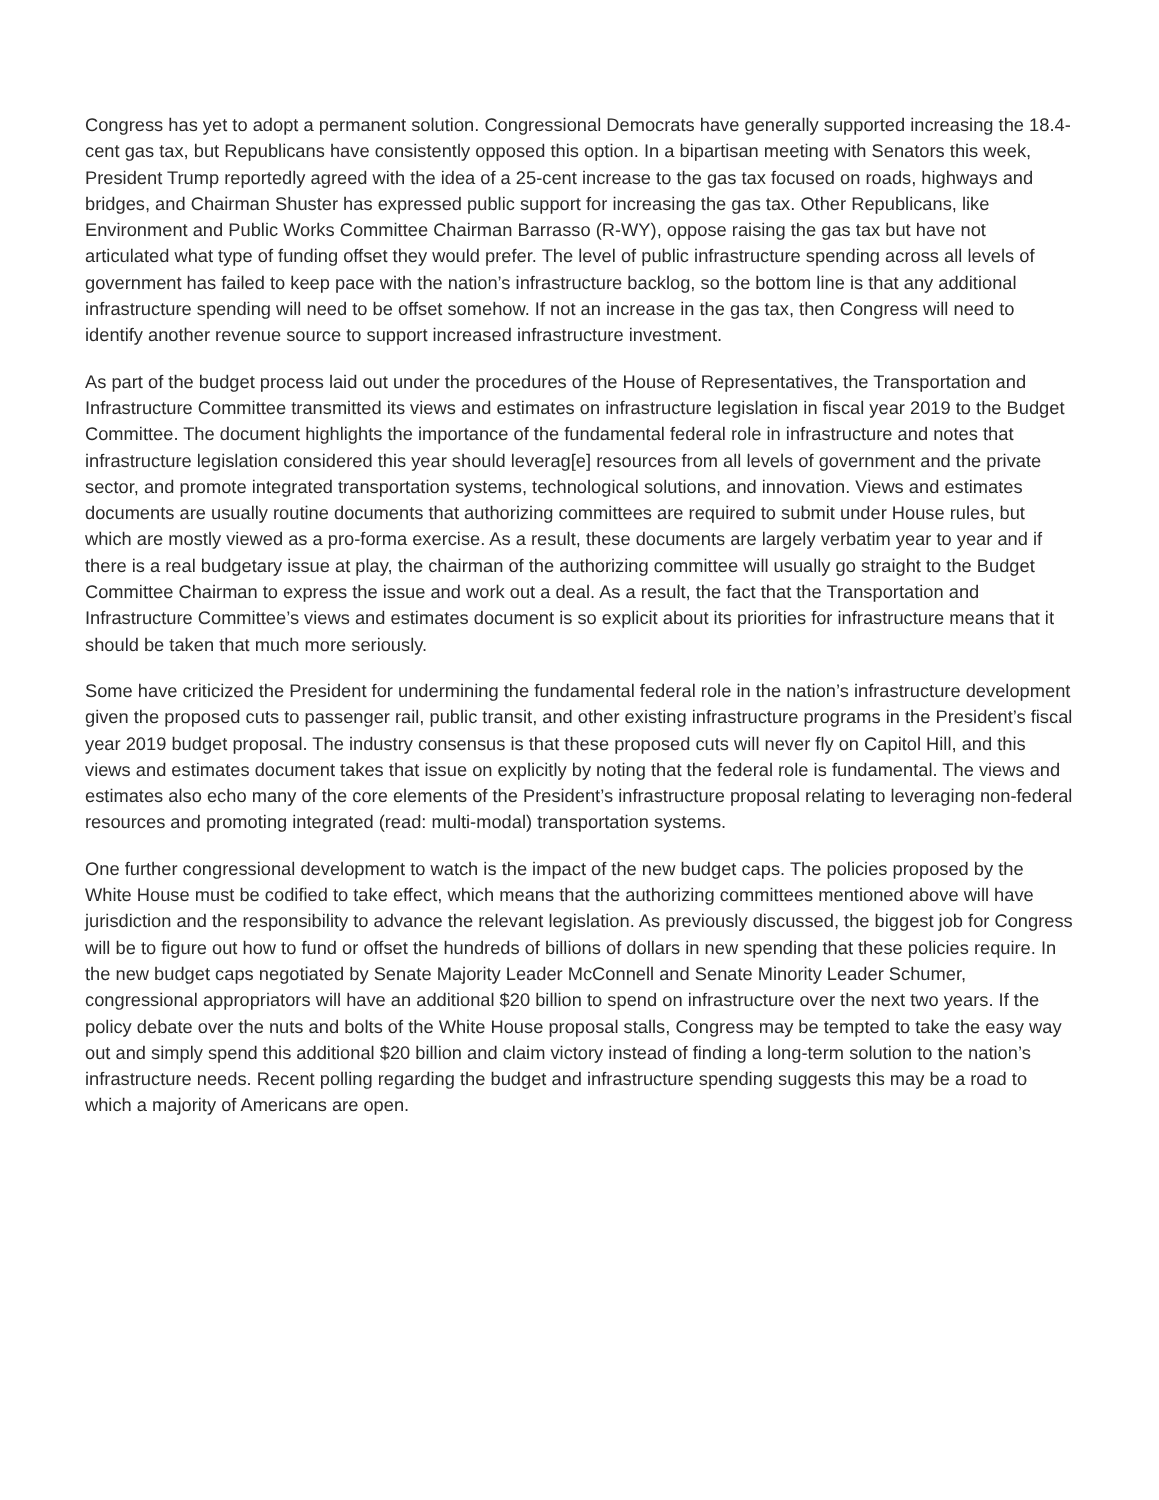Congress has yet to adopt a permanent solution. Congressional Democrats have generally supported increasing the 18.4-cent gas tax, but Republicans have consistently opposed this option. In a bipartisan meeting with Senators this week, President Trump reportedly agreed with the idea of a 25-cent increase to the gas tax focused on roads, highways and bridges, and Chairman Shuster has expressed public support for increasing the gas tax. Other Republicans, like Environment and Public Works Committee Chairman Barrasso (R-WY), oppose raising the gas tax but have not articulated what type of funding offset they would prefer. The level of public infrastructure spending across all levels of government has failed to keep pace with the nation’s infrastructure backlog, so the bottom line is that any additional infrastructure spending will need to be offset somehow. If not an increase in the gas tax, then Congress will need to identify another revenue source to support increased infrastructure investment.
As part of the budget process laid out under the procedures of the House of Representatives, the Transportation and Infrastructure Committee transmitted its views and estimates on infrastructure legislation in fiscal year 2019 to the Budget Committee. The document highlights the importance of the fundamental federal role in infrastructure and notes that infrastructure legislation considered this year should leverag[e] resources from all levels of government and the private sector, and promote integrated transportation systems, technological solutions, and innovation. Views and estimates documents are usually routine documents that authorizing committees are required to submit under House rules, but which are mostly viewed as a pro-forma exercise. As a result, these documents are largely verbatim year to year and if there is a real budgetary issue at play, the chairman of the authorizing committee will usually go straight to the Budget Committee Chairman to express the issue and work out a deal. As a result, the fact that the Transportation and Infrastructure Committee’s views and estimates document is so explicit about its priorities for infrastructure means that it should be taken that much more seriously.
Some have criticized the President for undermining the fundamental federal role in the nation’s infrastructure development given the proposed cuts to passenger rail, public transit, and other existing infrastructure programs in the President’s fiscal year 2019 budget proposal. The industry consensus is that these proposed cuts will never fly on Capitol Hill, and this views and estimates document takes that issue on explicitly by noting that the federal role is fundamental. The views and estimates also echo many of the core elements of the President’s infrastructure proposal relating to leveraging non-federal resources and promoting integrated (read: multi-modal) transportation systems.
One further congressional development to watch is the impact of the new budget caps. The policies proposed by the White House must be codified to take effect, which means that the authorizing committees mentioned above will have jurisdiction and the responsibility to advance the relevant legislation. As previously discussed, the biggest job for Congress will be to figure out how to fund or offset the hundreds of billions of dollars in new spending that these policies require. In the new budget caps negotiated by Senate Majority Leader McConnell and Senate Minority Leader Schumer, congressional appropriators will have an additional $20 billion to spend on infrastructure over the next two years. If the policy debate over the nuts and bolts of the White House proposal stalls, Congress may be tempted to take the easy way out and simply spend this additional $20 billion and claim victory instead of finding a long-term solution to the nation’s infrastructure needs. Recent polling regarding the budget and infrastructure spending suggests this may be a road to which a majority of Americans are open.